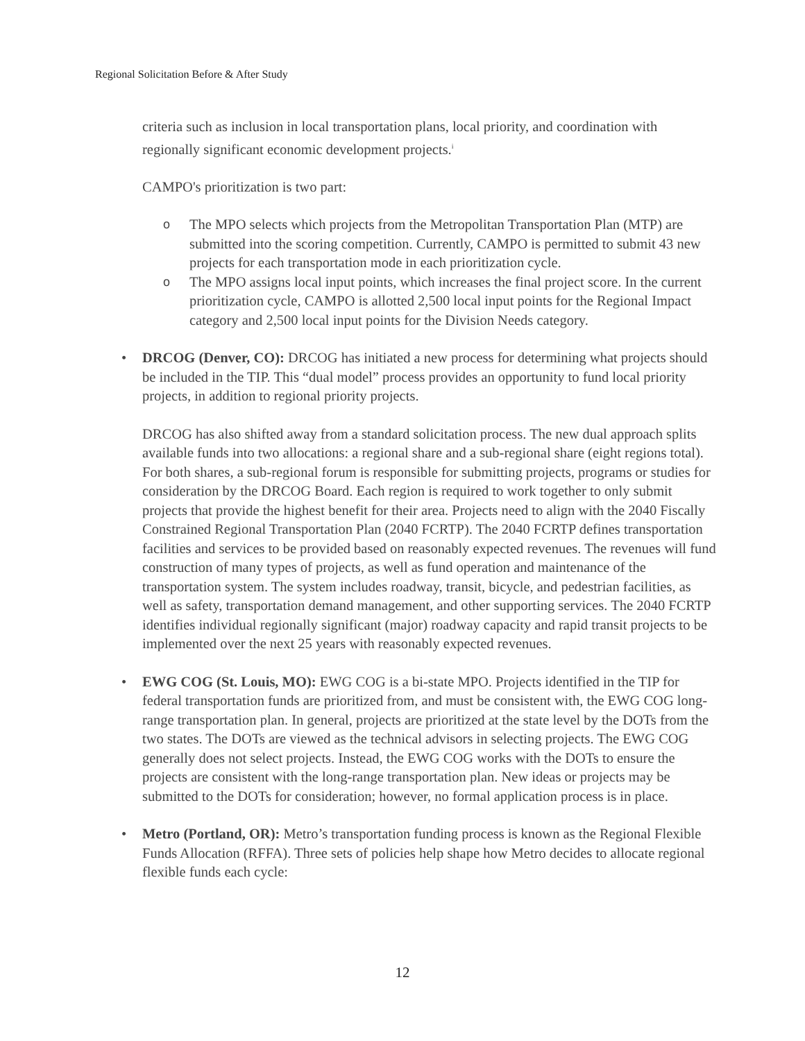Regional Solicitation Before & After Study
criteria such as inclusion in local transportation plans, local priority, and coordination with regionally significant economic development projects.<sup>i</sup>
CAMPO's prioritization is two part:
o The MPO selects which projects from the Metropolitan Transportation Plan (MTP) are submitted into the scoring competition. Currently, CAMPO is permitted to submit 43 new projects for each transportation mode in each prioritization cycle.
o The MPO assigns local input points, which increases the final project score. In the current prioritization cycle, CAMPO is allotted 2,500 local input points for the Regional Impact category and 2,500 local input points for the Division Needs category.
• DRCOG (Denver, CO): DRCOG has initiated a new process for determining what projects should be included in the TIP. This “dual model” process provides an opportunity to fund local priority projects, in addition to regional priority projects.
DRCOG has also shifted away from a standard solicitation process. The new dual approach splits available funds into two allocations: a regional share and a sub-regional share (eight regions total). For both shares, a sub-regional forum is responsible for submitting projects, programs or studies for consideration by the DRCOG Board. Each region is required to work together to only submit projects that provide the highest benefit for their area. Projects need to align with the 2040 Fiscally Constrained Regional Transportation Plan (2040 FCRTP). The 2040 FCRTP defines transportation facilities and services to be provided based on reasonably expected revenues. The revenues will fund construction of many types of projects, as well as fund operation and maintenance of the transportation system. The system includes roadway, transit, bicycle, and pedestrian facilities, as well as safety, transportation demand management, and other supporting services. The 2040 FCRTP identifies individual regionally significant (major) roadway capacity and rapid transit projects to be implemented over the next 25 years with reasonably expected revenues.
• EWG COG (St. Louis, MO): EWG COG is a bi-state MPO. Projects identified in the TIP for federal transportation funds are prioritized from, and must be consistent with, the EWG COG long-range transportation plan. In general, projects are prioritized at the state level by the DOTs from the two states. The DOTs are viewed as the technical advisors in selecting projects. The EWG COG generally does not select projects. Instead, the EWG COG works with the DOTs to ensure the projects are consistent with the long-range transportation plan. New ideas or projects may be submitted to the DOTs for consideration; however, no formal application process is in place.
• Metro (Portland, OR): Metro’s transportation funding process is known as the Regional Flexible Funds Allocation (RFFA). Three sets of policies help shape how Metro decides to allocate regional flexible funds each cycle:
12